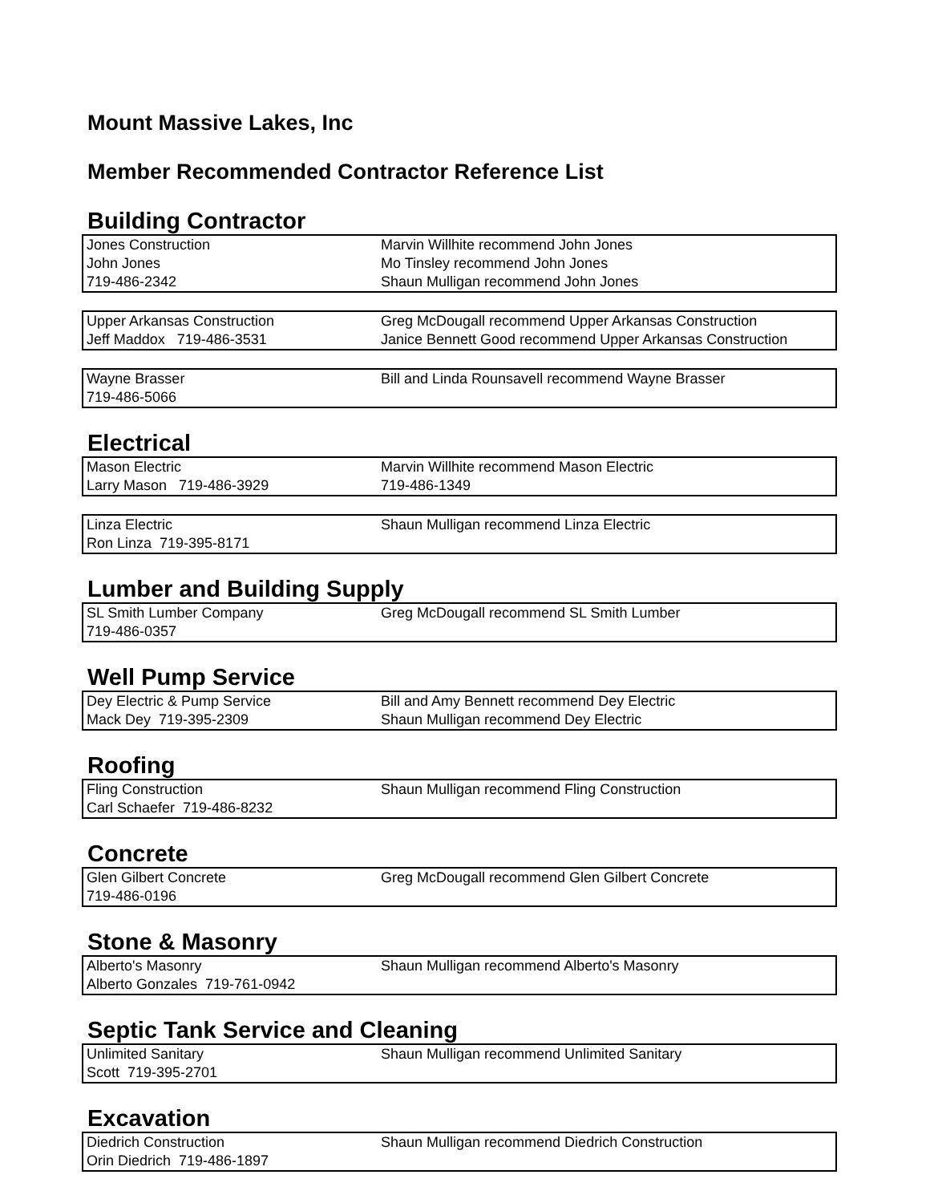Mount Massive Lakes, Inc
Member Recommended Contractor Reference List
Building Contractor
| Jones Construction | Marvin Willhite recommend John Jones |
| John Jones | Mo Tinsley recommend John Jones |
| 719-486-2342 | Shaun Mulligan recommend John Jones |
| Upper Arkansas Construction | Greg McDougall recommend Upper Arkansas Construction |
| Jeff Maddox 719-486-3531 | Janice Bennett Good recommend Upper Arkansas Construction |
| Wayne Brasser | Bill and Linda Rounsavell recommend Wayne Brasser |
| 719-486-5066 | |
Electrical
| Mason Electric | Marvin Willhite recommend Mason Electric |
| Larry Mason 719-486-3929 | 719-486-1349 |
| Linza Electric | Shaun Mulligan recommend Linza Electric |
| Ron Linza 719-395-8171 | |
Lumber and Building Supply
| SL Smith Lumber Company | Greg McDougall recommend SL Smith Lumber |
| 719-486-0357 | |
Well Pump Service
| Dey Electric & Pump Service | Bill and Amy Bennett recommend Dey Electric |
| Mack Dey 719-395-2309 | Shaun Mulligan recommend Dey Electric |
Roofing
| Fling Construction | Shaun Mulligan recommend Fling Construction |
| Carl Schaefer 719-486-8232 | |
Concrete
| Glen Gilbert Concrete | Greg McDougall recommend Glen Gilbert Concrete |
| 719-486-0196 | |
Stone & Masonry
| Alberto's Masonry | Shaun Mulligan recommend Alberto's Masonry |
| Alberto Gonzales 719-761-0942 | |
Septic Tank Service and Cleaning
| Unlimited Sanitary | Shaun Mulligan recommend Unlimited Sanitary |
| Scott 719-395-2701 | |
Excavation
| Diedrich Construction | Shaun Mulligan recommend Diedrich Construction |
| Orin Diedrich 719-486-1897 | |